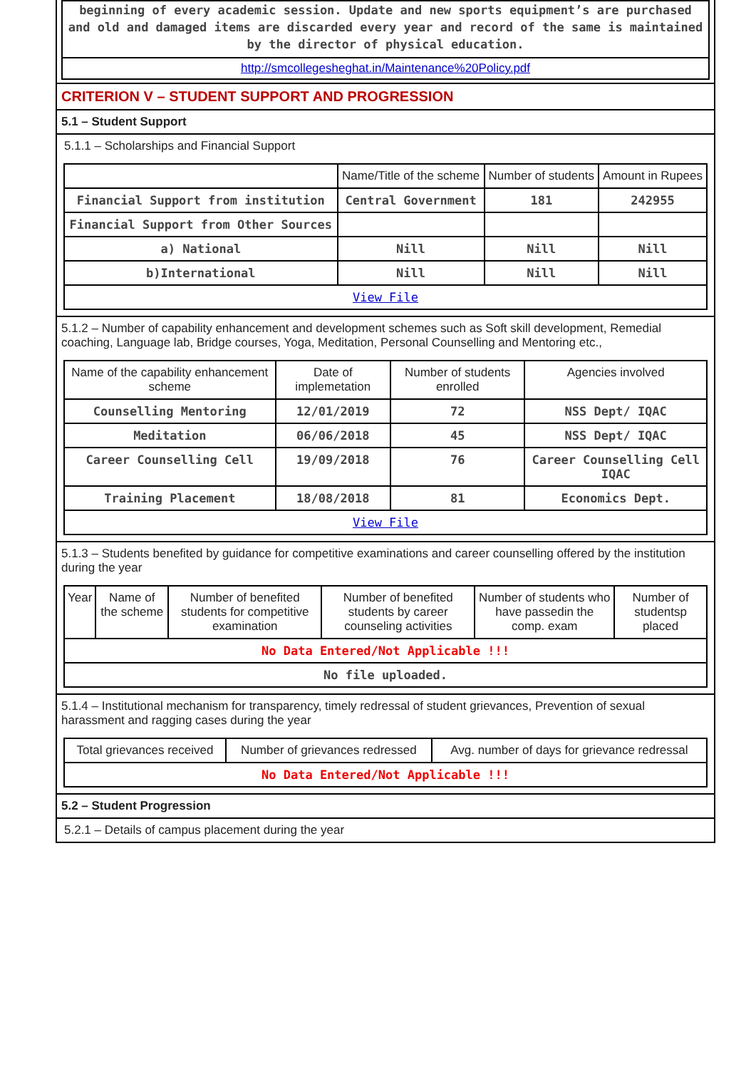beginning of every academic session. Update and new sports equipment’s are purchased and old and damaged items are discarded every year and record of the same is maintained by the director of physical education.
http://smcollegesheghat.in/Maintenance%20Policy.pdf
CRITERION V – STUDENT SUPPORT AND PROGRESSION
5.1 – Student Support
5.1.1 – Scholarships and Financial Support
| | Name/Title of the scheme | Number of students | Amount in Rupees |
| --- | --- | --- | --- |
| Financial Support from institution | Central Government | 181 | 242955 |
| Financial Support from Other Sources | | | |
| a) National | Nill | Nill | Nill |
| b)International | Nill | Nill | Nill |
| View File | | | |
5.1.2 – Number of capability enhancement and development schemes such as Soft skill development, Remedial coaching, Language lab, Bridge courses, Yoga, Meditation, Personal Counselling and Mentoring etc.,
| Name of the capability enhancement scheme | Date of implemetation | Number of students enrolled | Agencies involved |
| --- | --- | --- | --- |
| Counselling Mentoring | 12/01/2019 | 72 | NSS Dept/ IQAC |
| Meditation | 06/06/2018 | 45 | NSS Dept/ IQAC |
| Career Counselling Cell | 19/09/2018 | 76 | Career Counselling Cell IQAC |
| Training Placement | 18/08/2018 | 81 | Economics Dept. |
| View File | | | |
5.1.3 – Students benefited by guidance for competitive examinations and career counselling offered by the institution during the year
| Year | Name of the scheme | Number of benefited students for competitive examination | Number of benefited students by career counseling activities | Number of students who have passedin the comp. exam | Number of studentsp placed |
| --- | --- | --- | --- | --- | --- |
| No Data Entered/Not Applicable !!! | | | | | |
| No file uploaded. | | | | | |
5.1.4 – Institutional mechanism for transparency, timely redressal of student grievances, Prevention of sexual harassment and ragging cases during the year
| Total grievances received | Number of grievances redressed | Avg. number of days for grievance redressal |
| --- | --- | --- |
| No Data Entered/Not Applicable !!! | | |
5.2 – Student Progression
5.2.1 – Details of campus placement during the year